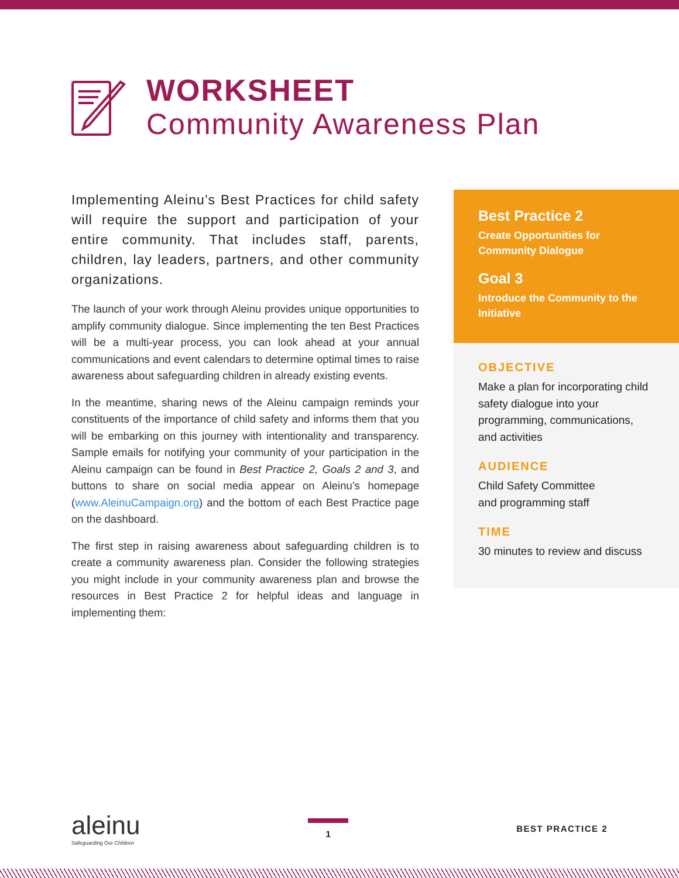WORKSHEET
Community Awareness Plan
Implementing Aleinu’s Best Practices for child safety will require the support and participation of your entire community. That includes staff, parents, children, lay leaders, partners, and other community organizations.
The launch of your work through Aleinu provides unique opportunities to amplify community dialogue. Since implementing the ten Best Practices will be a multi-year process, you can look ahead at your annual communications and event calendars to determine optimal times to raise awareness about safeguarding children in already existing events.
In the meantime, sharing news of the Aleinu campaign reminds your constituents of the importance of child safety and informs them that you will be embarking on this journey with intentionality and transparency. Sample emails for notifying your community of your participation in the Aleinu campaign can be found in Best Practice 2, Goals 2 and 3, and buttons to share on social media appear on Aleinu’s homepage (www.AleinuCampaign.org) and the bottom of each Best Practice page on the dashboard.
The first step in raising awareness about safeguarding children is to create a community awareness plan. Consider the following strategies you might include in your community awareness plan and browse the resources in Best Practice 2 for helpful ideas and language in implementing them:
Best Practice 2
Create Opportunities for Community Dialogue
Goal 3
Introduce the Community to the Initiative
OBJECTIVE
Make a plan for incorporating child safety dialogue into your programming, communications, and activities
AUDIENCE
Child Safety Committee
and programming staff
TIME
30 minutes to review and discuss
aleinu
Safeguarding Our Children
1 BEST PRACTICE 2